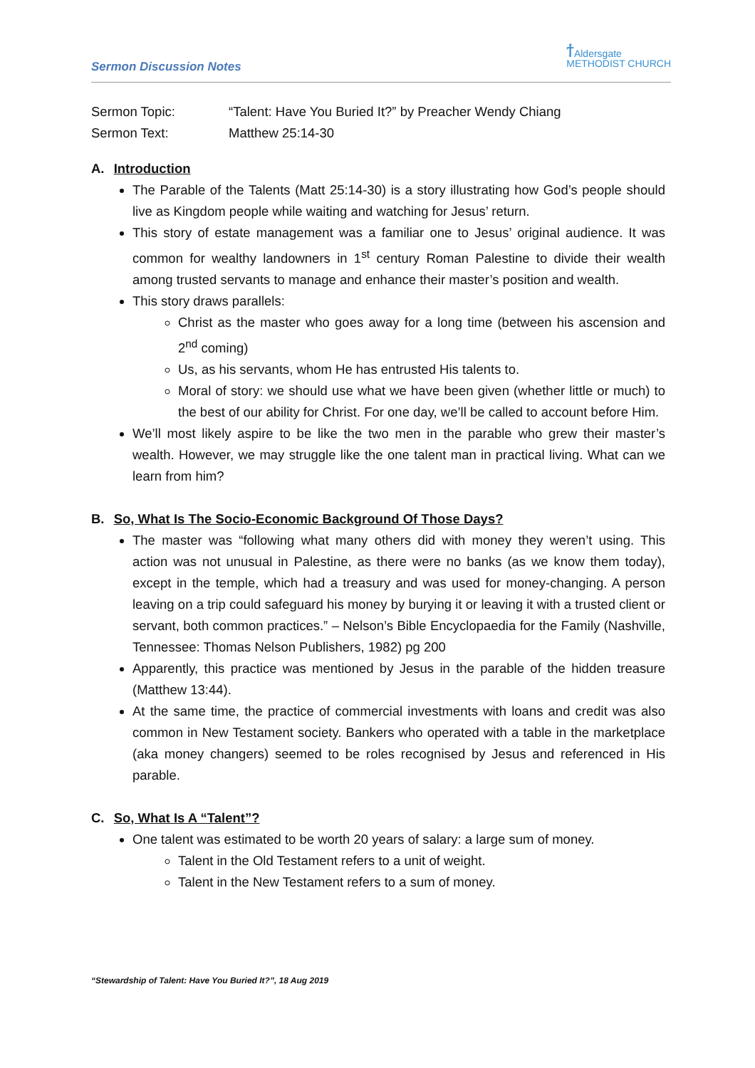Sermon Discussion Notes
ϯ Aldersgate
METHODIST CHURCH
Sermon Topic: “Talent: Have You Buried It?” by Preacher Wendy Chiang
Sermon Text: Matthew 25:14-30
A. Introduction
The Parable of the Talents (Matt 25:14-30) is a story illustrating how God’s people should live as Kingdom people while waiting and watching for Jesus’ return.
This story of estate management was a familiar one to Jesus’ original audience. It was common for wealthy landowners in 1<sup>st</sup> century Roman Palestine to divide their wealth among trusted servants to manage and enhance their master’s position and wealth.
This story draws parallels:
Christ as the master who goes away for a long time (between his ascension and 2<sup>nd</sup> coming)
Us, as his servants, whom He has entrusted His talents to.
Moral of story: we should use what we have been given (whether little or much) to the best of our ability for Christ. For one day, we’ll be called to account before Him.
We’ll most likely aspire to be like the two men in the parable who grew their master’s wealth. However, we may struggle like the one talent man in practical living. What can we learn from him?
B. So, What Is The Socio-Economic Background Of Those Days?
The master was “following what many others did with money they weren’t using. This action was not unusual in Palestine, as there were no banks (as we know them today), except in the temple, which had a treasury and was used for money-changing. A person leaving on a trip could safeguard his money by burying it or leaving it with a trusted client or servant, both common practices.” – Nelson’s Bible Encyclopaedia for the Family (Nashville, Tennessee: Thomas Nelson Publishers, 1982) pg 200
Apparently, this practice was mentioned by Jesus in the parable of the hidden treasure (Matthew 13:44).
At the same time, the practice of commercial investments with loans and credit was also common in New Testament society. Bankers who operated with a table in the marketplace (aka money changers) seemed to be roles recognised by Jesus and referenced in His parable.
C. So, What Is A “Talent”?
One talent was estimated to be worth 20 years of salary: a large sum of money.
Talent in the Old Testament refers to a unit of weight.
Talent in the New Testament refers to a sum of money.
“Stewardship of Talent: Have You Buried It?”, 18 Aug 2019